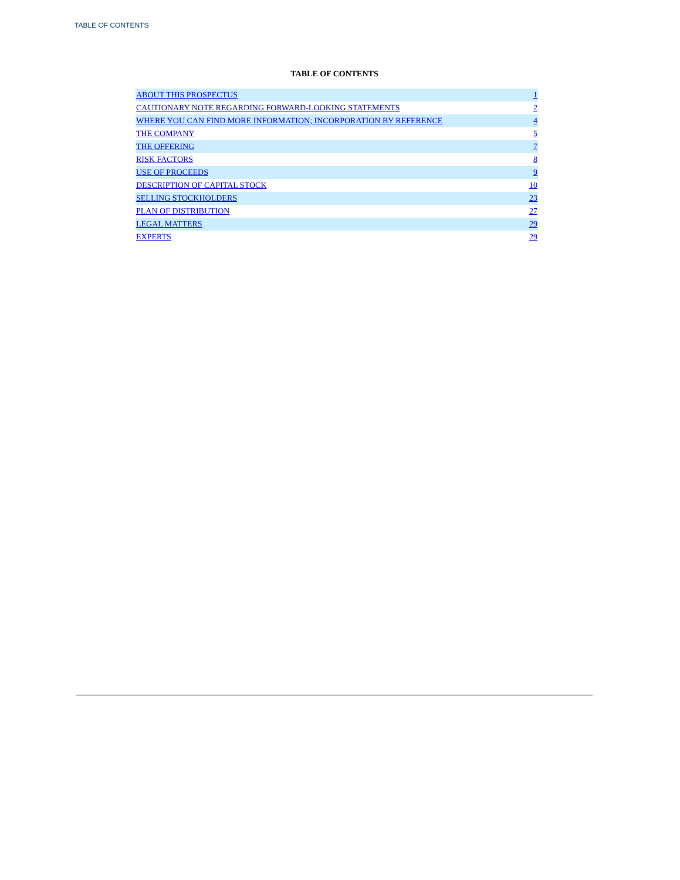TABLE OF CONTENTS
TABLE OF CONTENTS
| ABOUT THIS PROSPECTUS | 1 |
| CAUTIONARY NOTE REGARDING FORWARD-LOOKING STATEMENTS | 2 |
| WHERE YOU CAN FIND MORE INFORMATION; INCORPORATION BY REFERENCE | 4 |
| THE COMPANY | 5 |
| THE OFFERING | 7 |
| RISK FACTORS | 8 |
| USE OF PROCEEDS | 9 |
| DESCRIPTION OF CAPITAL STOCK | 10 |
| SELLING STOCKHOLDERS | 23 |
| PLAN OF DISTRIBUTION | 27 |
| LEGAL MATTERS | 29 |
| EXPERTS | 29 |